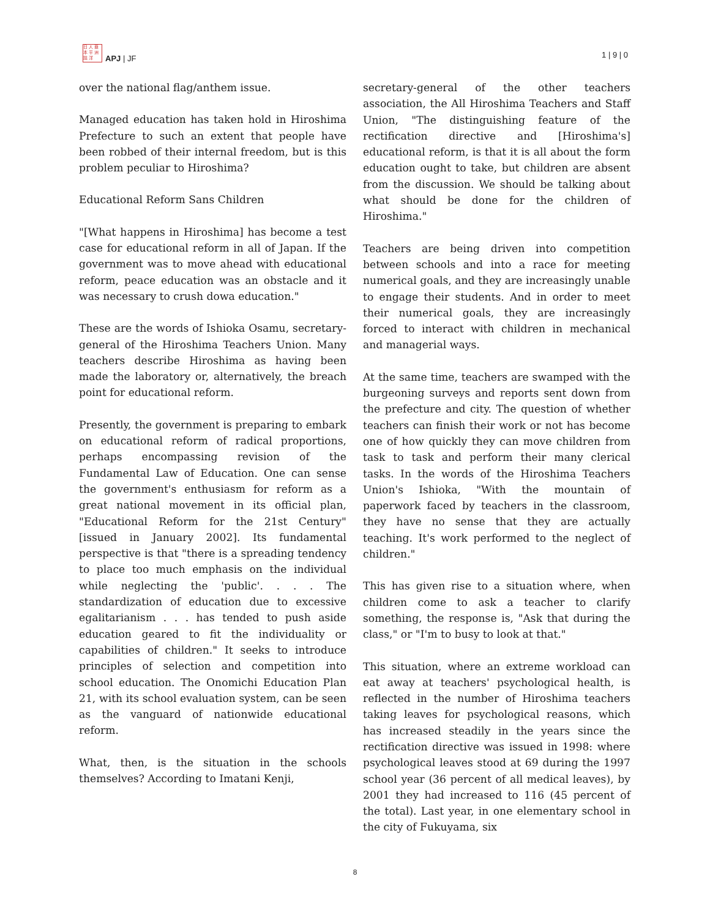日 人 亜
本 平 洲
誌 洋
APJ | JF 1 | 9 | 0
over the national flag/anthem issue.
Managed education has taken hold in Hiroshima Prefecture to such an extent that people have been robbed of their internal freedom, but is this problem peculiar to Hiroshima?
Educational Reform Sans Children
"[What happens in Hiroshima] has become a test case for educational reform in all of Japan. If the government was to move ahead with educational reform, peace education was an obstacle and it was necessary to crush dowa education."
These are the words of Ishioka Osamu, secretary-general of the Hiroshima Teachers Union. Many teachers describe Hiroshima as having been made the laboratory or, alternatively, the breach point for educational reform.
Presently, the government is preparing to embark on educational reform of radical proportions, perhaps encompassing revision of the Fundamental Law of Education. One can sense the government's enthusiasm for reform as a great national movement in its official plan, "Educational Reform for the 21st Century" [issued in January 2002]. Its fundamental perspective is that "there is a spreading tendency to place too much emphasis on the individual while neglecting the 'public'. . . . The standardization of education due to excessive egalitarianism . . . has tended to push aside education geared to fit the individuality or capabilities of children." It seeks to introduce principles of selection and competition into school education. The Onomichi Education Plan 21, with its school evaluation system, can be seen as the vanguard of nationwide educational reform.
What, then, is the situation in the schools themselves? According to Imatani Kenji,
secretary-general of the other teachers association, the All Hiroshima Teachers and Staff Union, "The distinguishing feature of the rectification directive and [Hiroshima's] educational reform, is that it is all about the form education ought to take, but children are absent from the discussion. We should be talking about what should be done for the children of Hiroshima."
Teachers are being driven into competition between schools and into a race for meeting numerical goals, and they are increasingly unable to engage their students. And in order to meet their numerical goals, they are increasingly forced to interact with children in mechanical and managerial ways.
At the same time, teachers are swamped with the burgeoning surveys and reports sent down from the prefecture and city. The question of whether teachers can finish their work or not has become one of how quickly they can move children from task to task and perform their many clerical tasks. In the words of the Hiroshima Teachers Union's Ishioka, "With the mountain of paperwork faced by teachers in the classroom, they have no sense that they are actually teaching. It's work performed to the neglect of children."
This has given rise to a situation where, when children come to ask a teacher to clarify something, the response is, "Ask that during the class," or "I'm to busy to look at that."
This situation, where an extreme workload can eat away at teachers' psychological health, is reflected in the number of Hiroshima teachers taking leaves for psychological reasons, which has increased steadily in the years since the rectification directive was issued in 1998: where psychological leaves stood at 69 during the 1997 school year (36 percent of all medical leaves), by 2001 they had increased to 116 (45 percent of the total). Last year, in one elementary school in the city of Fukuyama, six
8